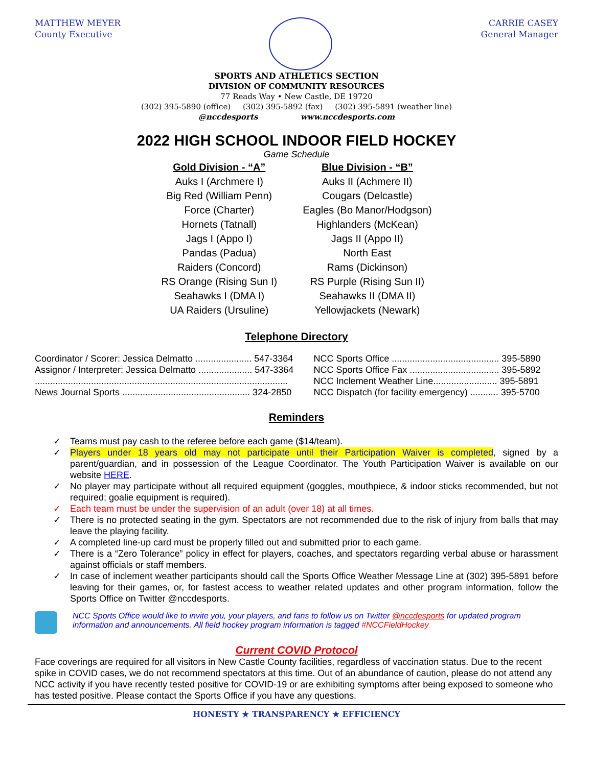MATTHEW MEYER
County Executive
CARRIE CASEY
General Manager
SPORTS AND ATHLETICS SECTION
DIVISION OF COMMUNITY RESOURCES
77 Reads Way • New Castle, DE 19720
(302) 395-5890 (office) (302) 395-5892 (fax) (302) 395-5891 (weather line)
@nccdesports www.nccdesports.com
2022 HIGH SCHOOL INDOOR FIELD HOCKEY
Game Schedule
Gold Division - “A”
Auks I (Archmere I)
Big Red (William Penn)
Force (Charter)
Hornets (Tatnall)
Jags I (Appo I)
Pandas (Padua)
Raiders (Concord)
RS Orange (Rising Sun I)
Seahawks I (DMA I)
UA Raiders (Ursuline)
Blue Division - “B”
Auks II (Achmere II)
Cougars (Delcastle)
Eagles (Bo Manor/Hodgson)
Highlanders (McKean)
Jags II (Appo II)
North East
Rams (Dickinson)
RS Purple (Rising Sun II)
Seahawks II (DMA II)
Yellowjackets (Newark)
Telephone Directory
| Coordinator / Scorer: Jessica Delmatto ...................... 547-3364 | NCC Sports Office .......................................... 395-5890 |
| Assignor / Interpreter: Jessica Delmatto ..................... 547-3364 | NCC Sports Office Fax ................................... 395-5892 |
| ................................................................................................... | NCC Inclement Weather Line......................... 395-5891 |
| News Journal Sports .................................................. 324-2850 | NCC Dispatch (for facility emergency) ........... 395-5700 |
Reminders
✓ Teams must pay cash to the referee before each game ($14/team).
✓ Players under 18 years old may not participate until their Participation Waiver is completed, signed by a parent/guardian, and in possession of the League Coordinator. The Youth Participation Waiver is available on our website HERE.
✓ No player may participate without all required equipment (goggles, mouthpiece, & indoor sticks recommended, but not required; goalie equipment is required).
✓ Each team must be under the supervision of an adult (over 18) at all times.
✓ There is no protected seating in the gym. Spectators are not recommended due to the risk of injury from balls that may leave the playing facility.
✓ A completed line-up card must be properly filled out and submitted prior to each game.
✓ There is a “Zero Tolerance” policy in effect for players, coaches, and spectators regarding verbal abuse or harassment against officials or staff members.
✓ In case of inclement weather participants should call the Sports Office Weather Message Line at (302) 395-5891 before leaving for their games, or, for fastest access to weather related updates and other program information, follow the Sports Office on Twitter @nccdesports.
NCC Sports Office would like to invite you, your players, and fans to follow us on Twitter @nccdesports for updated program information and announcements. All field hockey program information is tagged #NCCFieldHockey
Current COVID Protocol
Face coverings are required for all visitors in New Castle County facilities, regardless of vaccination status. Due to the recent spike in COVID cases, we do not recommend spectators at this time. Out of an abundance of caution, please do not attend any NCC activity if you have recently tested positive for COVID-19 or are exhibiting symptoms after being exposed to someone who has tested positive. Please contact the Sports Office if you have any questions.
HONESTY ★ TRANSPARENCY ★ EFFICIENCY